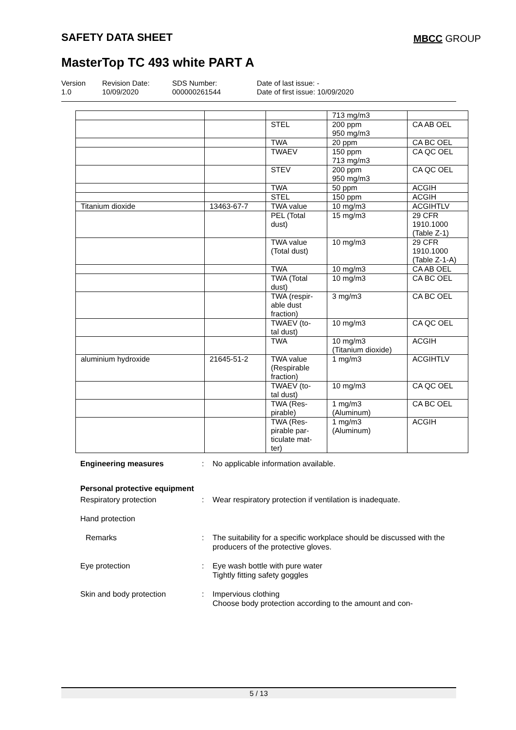SAFETY DATA SHEET MBCC GROUP
MasterTop TC 493 white PART A
Version
1.0
Revision Date:
10/09/2020
SDS Number:
000000261544
Date of last issue: -
Date of first issue: 10/09/2020
| | | | 713 mg/m3 | |
| | | STEL | 200 ppm 950 mg/m3 | CA AB OEL |
| | | TWA | 20 ppm | CA BC OEL |
| | | TWAEV | 150 ppm 713 mg/m3 | CA QC OEL |
| | | STEV | 200 ppm 950 mg/m3 | CA QC OEL |
| | | TWA | 50 ppm | ACGIH |
| | | STEL | 150 ppm | ACGIH |
| Titanium dioxide | 13463-67-7 | TWA value | 10 mg/m3 | ACGIHTLV |
| | | PEL (Total dust) | 15 mg/m3 | 29 CFR 1910.1000 (Table Z-1) |
| | | TWA value (Total dust) | 10 mg/m3 | 29 CFR 1910.1000 (Table Z-1-A) |
| | | TWA | 10 mg/m3 | CA AB OEL |
| | | TWA (Total dust) | 10 mg/m3 | CA BC OEL |
| | | TWA (respir- able dust fraction) | 3 mg/m3 | CA BC OEL |
| | | TWAEV (to- tal dust) | 10 mg/m3 | CA QC OEL |
| | | TWA | 10 mg/m3 (Titanium dioxide) | ACGIH |
| aluminium hydroxide | 21645-51-2 | TWA value (Respirable fraction) | 1 mg/m3 | ACGIHTLV |
| | | TWAEV (to- tal dust) | 10 mg/m3 | CA QC OEL |
| | | TWA (Res- pirable) | 1 mg/m3 (Aluminum) | CA BC OEL |
| | | TWA (Res- pirable par- ticulate mat- ter) | 1 mg/m3 (Aluminum) | ACGIH |
Engineering measures : No applicable information available.
Personal protective equipment
Respiratory protection : Wear respiratory protection if ventilation is inadequate.
Hand protection
Remarks : The suitability for a specific workplace should be discussed with the producers of the protective gloves.
Eye protection : Eye wash bottle with pure water
Tightly fitting safety goggles
Skin and body protection : Impervious clothing
Choose body protection according to the amount and con-
5 / 13